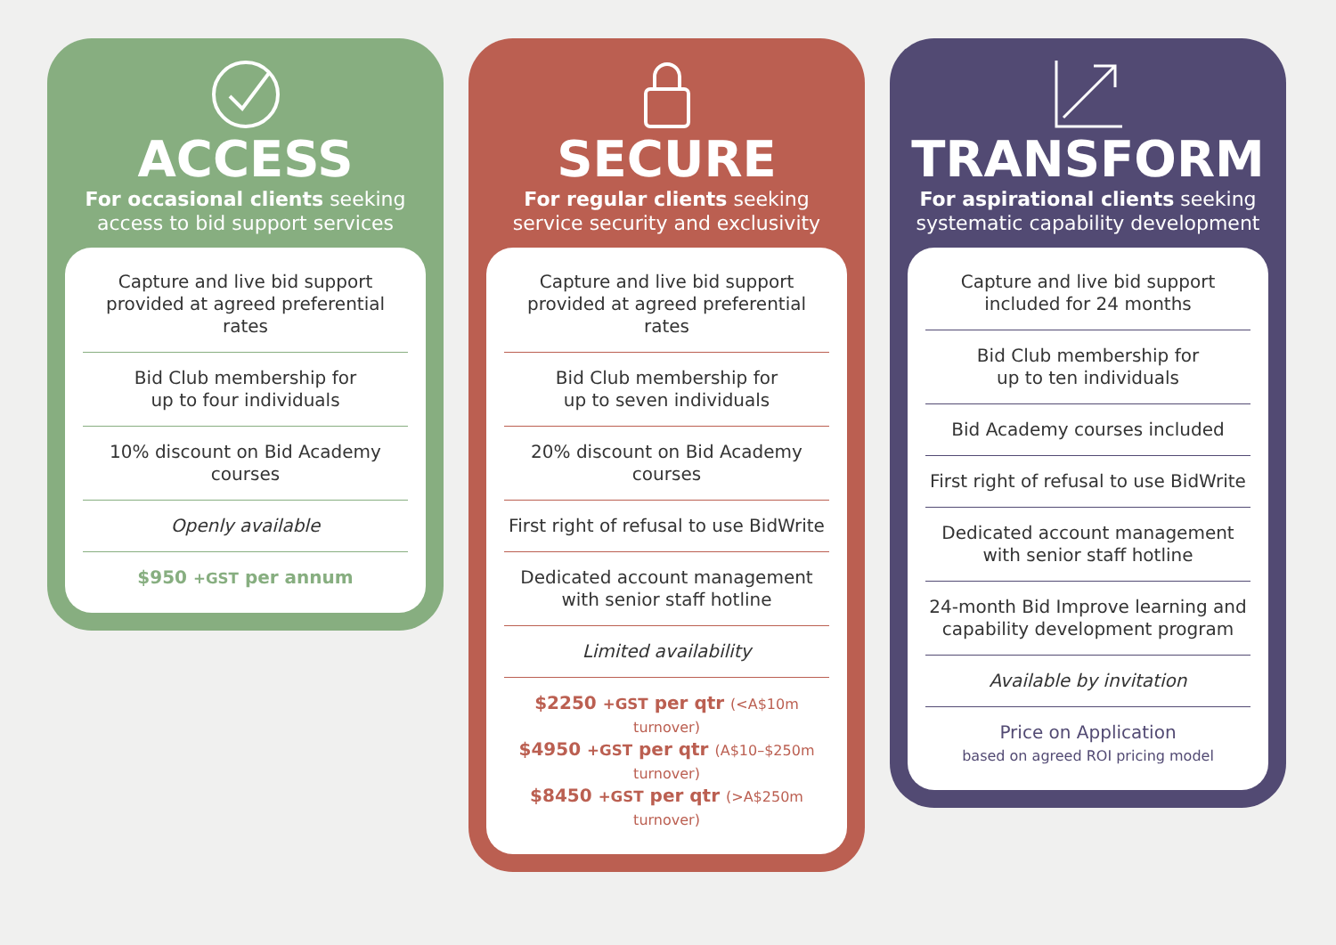ACCESS
For occasional clients seeking
access to bid support services
Capture and live bid support
provided at agreed preferential rates
Bid Club membership for
up to four individuals
10% discount on Bid Academy courses
Openly available
$950 +GST per annum
SECURE
For regular clients seeking
service security and exclusivity
Capture and live bid support
provided at agreed preferential rates
Bid Club membership for
up to seven individuals
20% discount on Bid Academy courses
First right of refusal to use BidWrite
Dedicated account management
with senior staff hotline
Limited availability
$2250 +GST per qtr (<A$10m turnover)
$4950 +GST per qtr (A$10–$250m turnover)
$8450 +GST per qtr (>A$250m turnover)
TRANSFORM
For aspirational clients seeking
systematic capability development
Capture and live bid support
included for 24 months
Bid Club membership for
up to ten individuals
Bid Academy courses included
First right of refusal to use BidWrite
Dedicated account management
with senior staff hotline
24-month Bid Improve learning and
capability development program
Available by invitation
Price on Application
based on agreed ROI pricing model